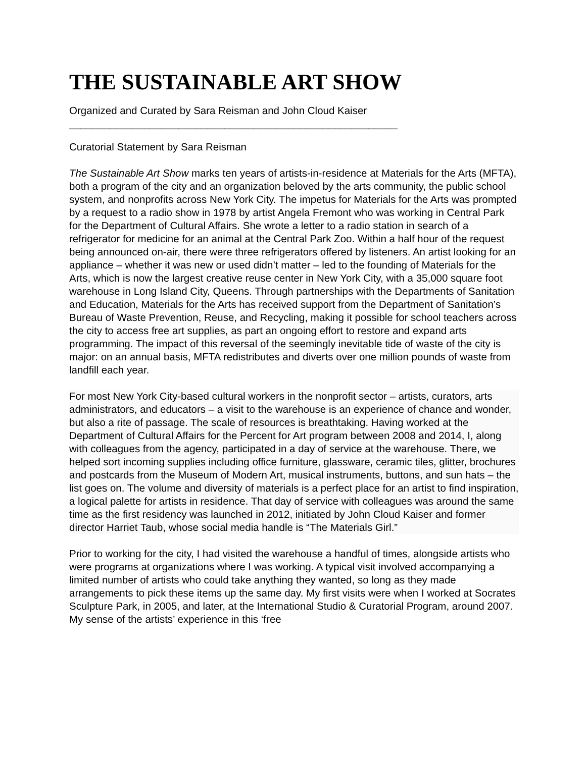THE SUSTAINABLE ART SHOW
Organized and Curated by Sara Reisman and John Cloud Kaiser
_________________________________________________________
Curatorial Statement by Sara Reisman
The Sustainable Art Show marks ten years of artists-in-residence at Materials for the Arts (MFTA), both a program of the city and an organization beloved by the arts community, the public school system, and nonprofits across New York City. The impetus for Materials for the Arts was prompted by a request to a radio show in 1978 by artist Angela Fremont who was working in Central Park for the Department of Cultural Affairs. She wrote a letter to a radio station in search of a refrigerator for medicine for an animal at the Central Park Zoo. Within a half hour of the request being announced on-air, there were three refrigerators offered by listeners. An artist looking for an appliance – whether it was new or used didn’t matter – led to the founding of Materials for the Arts, which is now the largest creative reuse center in New York City, with a 35,000 square foot warehouse in Long Island City, Queens. Through partnerships with the Departments of Sanitation and Education, Materials for the Arts has received support from the Department of Sanitation’s Bureau of Waste Prevention, Reuse, and Recycling, making it possible for school teachers across the city to access free art supplies, as part an ongoing effort to restore and expand arts programming. The impact of this reversal of the seemingly inevitable tide of waste of the city is major: on an annual basis, MFTA redistributes and diverts over one million pounds of waste from landfill each year.
For most New York City-based cultural workers in the nonprofit sector – artists, curators, arts administrators, and educators – a visit to the warehouse is an experience of chance and wonder, but also a rite of passage. The scale of resources is breathtaking. Having worked at the Department of Cultural Affairs for the Percent for Art program between 2008 and 2014, I, along with colleagues from the agency, participated in a day of service at the warehouse. There, we helped sort incoming supplies including office furniture, glassware, ceramic tiles, glitter, brochures and postcards from the Museum of Modern Art, musical instruments, buttons, and sun hats – the list goes on. The volume and diversity of materials is a perfect place for an artist to find inspiration, a logical palette for artists in residence. That day of service with colleagues was around the same time as the first residency was launched in 2012, initiated by John Cloud Kaiser and former director Harriet Taub, whose social media handle is “The Materials Girl.”
Prior to working for the city, I had visited the warehouse a handful of times, alongside artists who were programs at organizations where I was working. A typical visit involved accompanying a limited number of artists who could take anything they wanted, so long as they made arrangements to pick these items up the same day. My first visits were when I worked at Socrates Sculpture Park, in 2005, and later, at the International Studio & Curatorial Program, around 2007. My sense of the artists’ experience in this ‘free